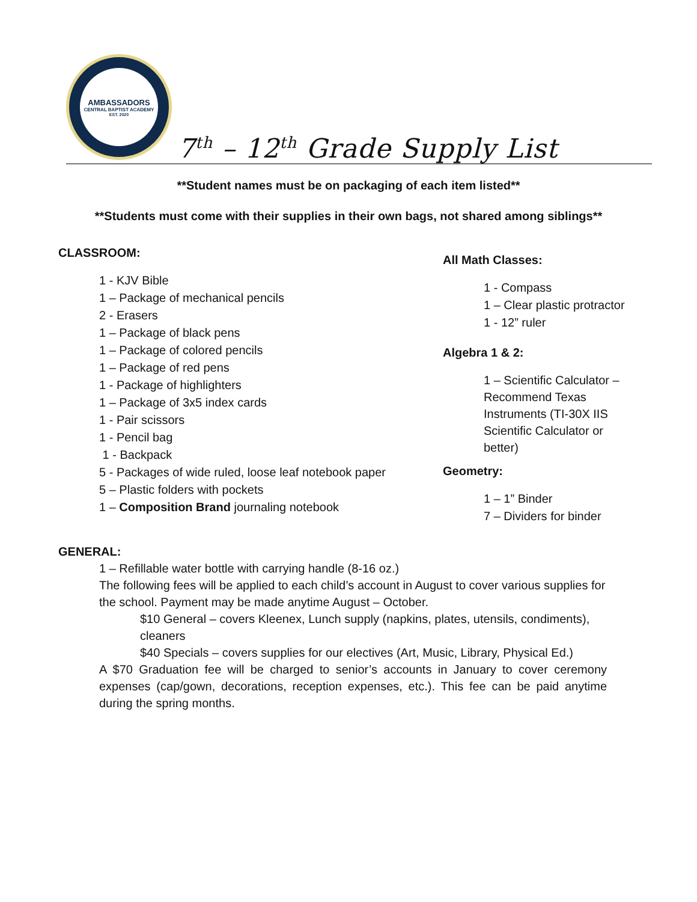AMBASSADORS
CENTRAL BAPTIST ACADEMY
EST. 2020
7<sup>th</sup> – 12<sup>th</sup> Grade Supply List
**Student names must be on packaging of each item listed**
**Students must come with their supplies in their own bags, not shared among siblings**
CLASSROOM:
1 - KJV Bible
1 – Package of mechanical pencils
2 - Erasers
1 – Package of black pens
1 – Package of colored pencils
1 – Package of red pens
1 - Package of highlighters
1 – Package of 3x5 index cards
1 - Pair scissors
1 - Pencil bag
1 - Backpack
5 - Packages of wide ruled, loose leaf notebook paper
5 – Plastic folders with pockets
1 – Composition Brand journaling notebook
All Math Classes:
1 - Compass
1 – Clear plastic protractor
1 - 12” ruler
Algebra 1 & 2:
1 – Scientific Calculator – Recommend Texas Instruments (TI-30X IIS Scientific Calculator or better)
Geometry:
1 – 1” Binder
7 – Dividers for binder
GENERAL:
1 – Refillable water bottle with carrying handle (8-16 oz.)
The following fees will be applied to each child’s account in August to cover various supplies for the school. Payment may be made anytime August – October.
$10 General – covers Kleenex, Lunch supply (napkins, plates, utensils, condiments), cleaners
$40 Specials – covers supplies for our electives (Art, Music, Library, Physical Ed.)
A $70 Graduation fee will be charged to senior’s accounts in January to cover ceremony expenses (cap/gown, decorations, reception expenses, etc.). This fee can be paid anytime during the spring months.